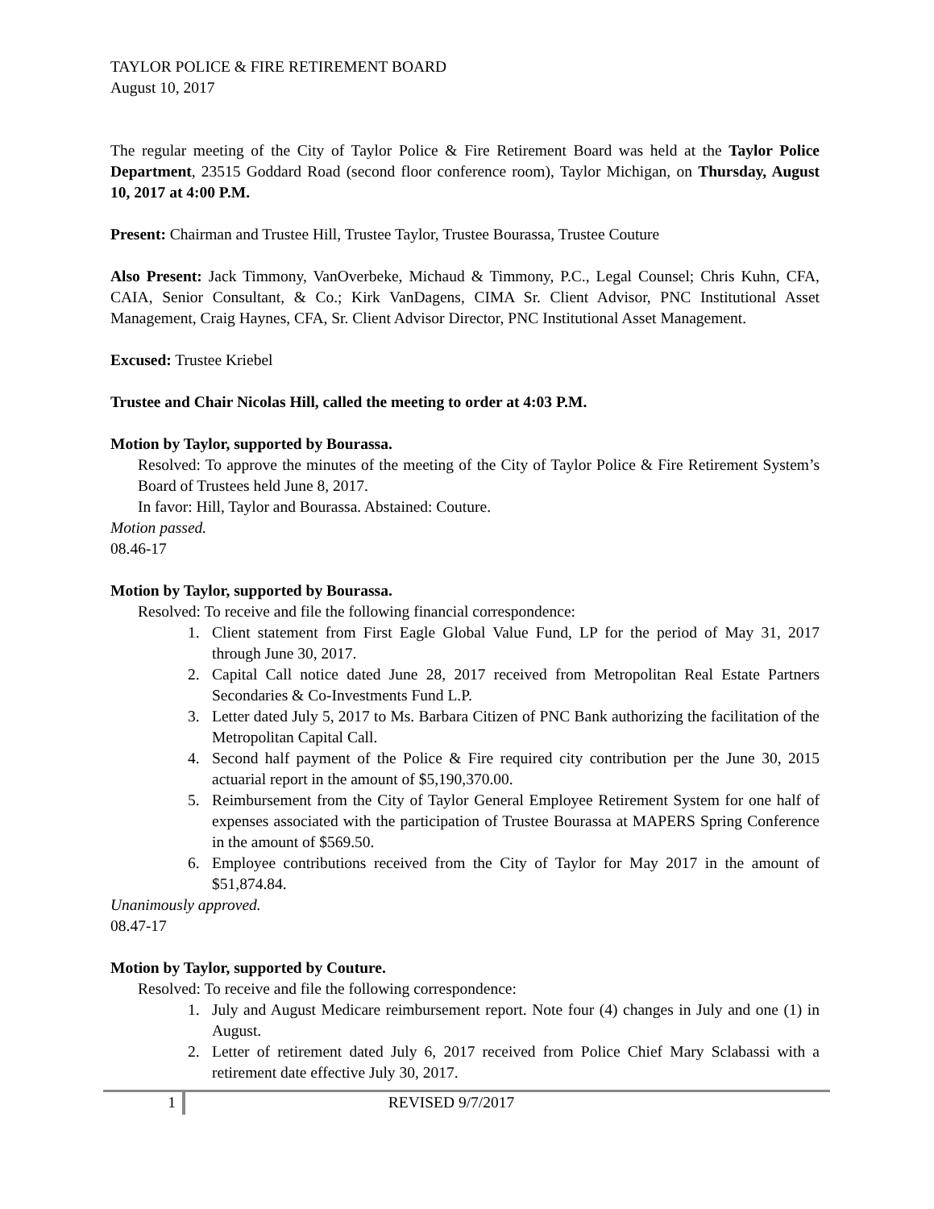TAYLOR POLICE & FIRE RETIREMENT BOARD
August 10, 2017
The regular meeting of the City of Taylor Police & Fire Retirement Board was held at the Taylor Police Department, 23515 Goddard Road (second floor conference room), Taylor Michigan, on Thursday, August 10, 2017 at 4:00 P.M.
Present: Chairman and Trustee Hill, Trustee Taylor, Trustee Bourassa, Trustee Couture
Also Present: Jack Timmony, VanOverbeke, Michaud & Timmony, P.C., Legal Counsel; Chris Kuhn, CFA, CAIA, Senior Consultant, & Co.; Kirk VanDagens, CIMA Sr. Client Advisor, PNC Institutional Asset Management, Craig Haynes, CFA, Sr. Client Advisor Director, PNC Institutional Asset Management.
Excused: Trustee Kriebel
Trustee and Chair Nicolas Hill, called the meeting to order at 4:03 P.M.
Motion by Taylor, supported by Bourassa.
Resolved: To approve the minutes of the meeting of the City of Taylor Police & Fire Retirement System’s Board of Trustees held June 8, 2017.
In favor: Hill, Taylor and Bourassa. Abstained: Couture.
Motion passed.
08.46-17
Motion by Taylor, supported by Bourassa.
Resolved: To receive and file the following financial correspondence:
1. Client statement from First Eagle Global Value Fund, LP for the period of May 31, 2017 through June 30, 2017.
2. Capital Call notice dated June 28, 2017 received from Metropolitan Real Estate Partners Secondaries & Co-Investments Fund L.P.
3. Letter dated July 5, 2017 to Ms. Barbara Citizen of PNC Bank authorizing the facilitation of the Metropolitan Capital Call.
4. Second half payment of the Police & Fire required city contribution per the June 30, 2015 actuarial report in the amount of $5,190,370.00.
5. Reimbursement from the City of Taylor General Employee Retirement System for one half of expenses associated with the participation of Trustee Bourassa at MAPERS Spring Conference in the amount of $569.50.
6. Employee contributions received from the City of Taylor for May 2017 in the amount of $51,874.84.
Unanimously approved.
08.47-17
Motion by Taylor, supported by Couture.
Resolved: To receive and file the following correspondence:
1. July and August Medicare reimbursement report. Note four (4) changes in July and one (1) in August.
2. Letter of retirement dated July 6, 2017 received from Police Chief Mary Sclabassi with a retirement date effective July 30, 2017.
1
REVISED 9/7/2017